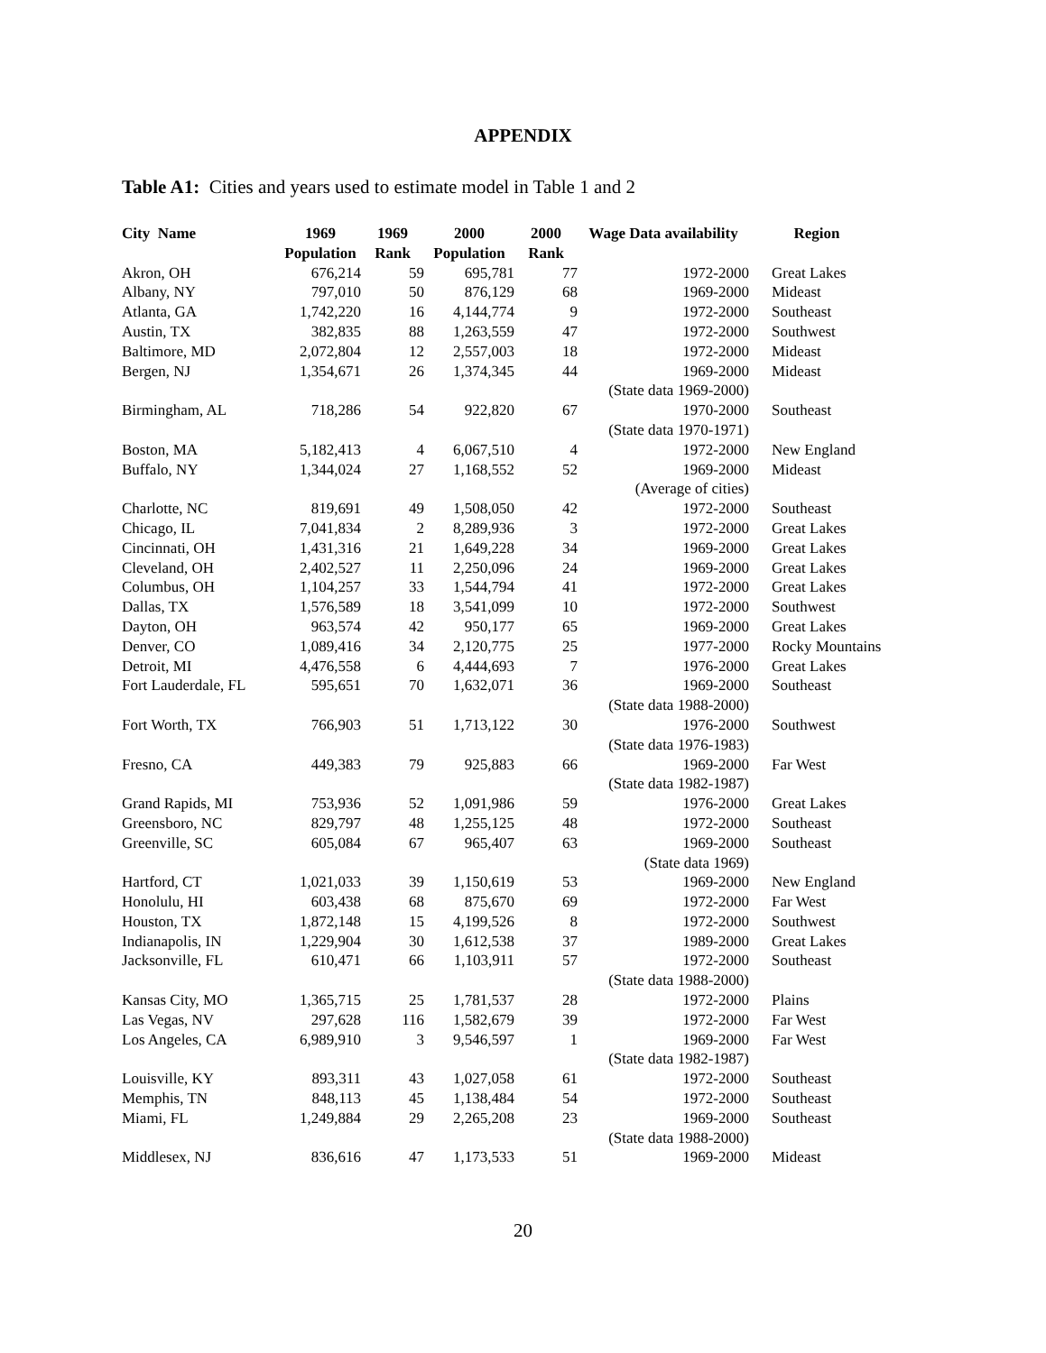APPENDIX
Table A1: Cities and years used to estimate model in Table 1 and 2
| City Name | 1969 Population | 1969 Rank | 2000 Population | 2000 Rank | Wage Data availability | Region |
| --- | --- | --- | --- | --- | --- | --- |
| Akron, OH | 676,214 | 59 | 695,781 | 77 | 1972-2000 | Great Lakes |
| Albany, NY | 797,010 | 50 | 876,129 | 68 | 1969-2000 | Mideast |
| Atlanta, GA | 1,742,220 | 16 | 4,144,774 | 9 | 1972-2000 | Southeast |
| Austin, TX | 382,835 | 88 | 1,263,559 | 47 | 1972-2000 | Southwest |
| Baltimore, MD | 2,072,804 | 12 | 2,557,003 | 18 | 1972-2000 | Mideast |
| Bergen, NJ | 1,354,671 | 26 | 1,374,345 | 44 | 1969-2000 | Mideast |
| | | | | | (State data 1969-2000) | |
| Birmingham, AL | 718,286 | 54 | 922,820 | 67 | 1970-2000 | Southeast |
| | | | | | (State data 1970-1971) | |
| Boston, MA | 5,182,413 | 4 | 6,067,510 | 4 | 1972-2000 | New England |
| Buffalo, NY | 1,344,024 | 27 | 1,168,552 | 52 | 1969-2000 | Mideast |
| | | | | | (Average of cities) | |
| Charlotte, NC | 819,691 | 49 | 1,508,050 | 42 | 1972-2000 | Southeast |
| Chicago, IL | 7,041,834 | 2 | 8,289,936 | 3 | 1972-2000 | Great Lakes |
| Cincinnati, OH | 1,431,316 | 21 | 1,649,228 | 34 | 1969-2000 | Great Lakes |
| Cleveland, OH | 2,402,527 | 11 | 2,250,096 | 24 | 1969-2000 | Great Lakes |
| Columbus, OH | 1,104,257 | 33 | 1,544,794 | 41 | 1972-2000 | Great Lakes |
| Dallas, TX | 1,576,589 | 18 | 3,541,099 | 10 | 1972-2000 | Southwest |
| Dayton, OH | 963,574 | 42 | 950,177 | 65 | 1969-2000 | Great Lakes |
| Denver, CO | 1,089,416 | 34 | 2,120,775 | 25 | 1977-2000 | Rocky Mountains |
| Detroit, MI | 4,476,558 | 6 | 4,444,693 | 7 | 1976-2000 | Great Lakes |
| Fort Lauderdale, FL | 595,651 | 70 | 1,632,071 | 36 | 1969-2000 | Southeast |
| | | | | | (State data 1988-2000) | |
| Fort Worth, TX | 766,903 | 51 | 1,713,122 | 30 | 1976-2000 | Southwest |
| | | | | | (State data 1976-1983) | |
| Fresno, CA | 449,383 | 79 | 925,883 | 66 | 1969-2000 | Far West |
| | | | | | (State data 1982-1987) | |
| Grand Rapids, MI | 753,936 | 52 | 1,091,986 | 59 | 1976-2000 | Great Lakes |
| Greensboro, NC | 829,797 | 48 | 1,255,125 | 48 | 1972-2000 | Southeast |
| Greenville, SC | 605,084 | 67 | 965,407 | 63 | 1969-2000 | Southeast |
| | | | | | (State data 1969) | |
| Hartford, CT | 1,021,033 | 39 | 1,150,619 | 53 | 1969-2000 | New England |
| Honolulu, HI | 603,438 | 68 | 875,670 | 69 | 1972-2000 | Far West |
| Houston, TX | 1,872,148 | 15 | 4,199,526 | 8 | 1972-2000 | Southwest |
| Indianapolis, IN | 1,229,904 | 30 | 1,612,538 | 37 | 1989-2000 | Great Lakes |
| Jacksonville, FL | 610,471 | 66 | 1,103,911 | 57 | 1972-2000 | Southeast |
| | | | | | (State data 1988-2000) | |
| Kansas City, MO | 1,365,715 | 25 | 1,781,537 | 28 | 1972-2000 | Plains |
| Las Vegas, NV | 297,628 | 116 | 1,582,679 | 39 | 1972-2000 | Far West |
| Los Angeles, CA | 6,989,910 | 3 | 9,546,597 | 1 | 1969-2000 | Far West |
| | | | | | (State data 1982-1987) | |
| Louisville, KY | 893,311 | 43 | 1,027,058 | 61 | 1972-2000 | Southeast |
| Memphis, TN | 848,113 | 45 | 1,138,484 | 54 | 1972-2000 | Southeast |
| Miami, FL | 1,249,884 | 29 | 2,265,208 | 23 | 1969-2000 | Southeast |
| | | | | | (State data 1988-2000) | |
| Middlesex, NJ | 836,616 | 47 | 1,173,533 | 51 | 1969-2000 | Mideast |
20